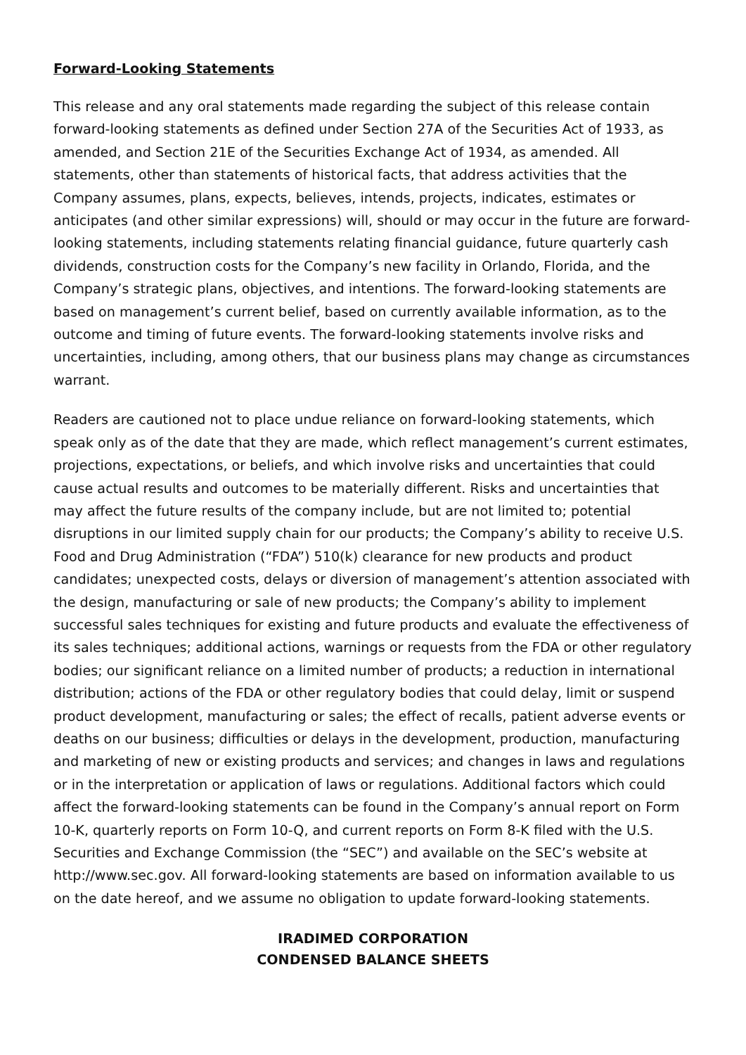Forward-Looking Statements
This release and any oral statements made regarding the subject of this release contain forward-looking statements as defined under Section 27A of the Securities Act of 1933, as amended, and Section 21E of the Securities Exchange Act of 1934, as amended. All statements, other than statements of historical facts, that address activities that the Company assumes, plans, expects, believes, intends, projects, indicates, estimates or anticipates (and other similar expressions) will, should or may occur in the future are forward-looking statements, including statements relating financial guidance, future quarterly cash dividends, construction costs for the Company’s new facility in Orlando, Florida, and the Company’s strategic plans, objectives, and intentions. The forward-looking statements are based on management’s current belief, based on currently available information, as to the outcome and timing of future events. The forward-looking statements involve risks and uncertainties, including, among others, that our business plans may change as circumstances warrant.
Readers are cautioned not to place undue reliance on forward-looking statements, which speak only as of the date that they are made, which reflect management’s current estimates, projections, expectations, or beliefs, and which involve risks and uncertainties that could cause actual results and outcomes to be materially different. Risks and uncertainties that may affect the future results of the company include, but are not limited to; potential disruptions in our limited supply chain for our products; the Company’s ability to receive U.S. Food and Drug Administration (“FDA”) 510(k) clearance for new products and product candidates; unexpected costs, delays or diversion of management’s attention associated with the design, manufacturing or sale of new products; the Company’s ability to implement successful sales techniques for existing and future products and evaluate the effectiveness of its sales techniques; additional actions, warnings or requests from the FDA or other regulatory bodies; our significant reliance on a limited number of products; a reduction in international distribution; actions of the FDA or other regulatory bodies that could delay, limit or suspend product development, manufacturing or sales; the effect of recalls, patient adverse events or deaths on our business; difficulties or delays in the development, production, manufacturing and marketing of new or existing products and services; and changes in laws and regulations or in the interpretation or application of laws or regulations. Additional factors which could affect the forward-looking statements can be found in the Company’s annual report on Form 10-K, quarterly reports on Form 10-Q, and current reports on Form 8-K filed with the U.S. Securities and Exchange Commission (the “SEC”) and available on the SEC’s website at http://www.sec.gov. All forward-looking statements are based on information available to us on the date hereof, and we assume no obligation to update forward-looking statements.
IRADIMED CORPORATION
CONDENSED BALANCE SHEETS